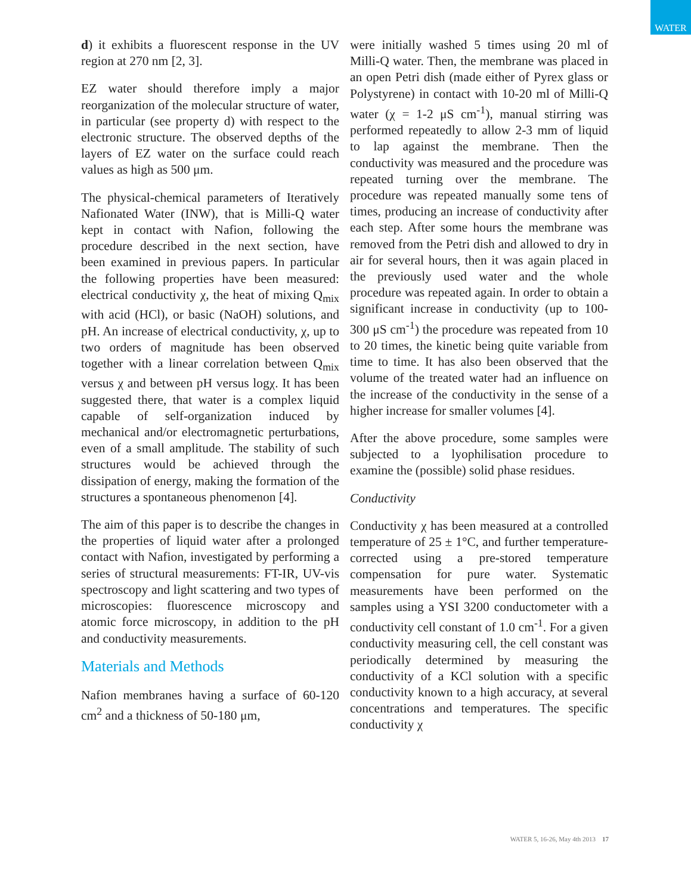WATER
d) it exhibits a fluorescent response in the UV region at 270 nm [2, 3].
EZ water should therefore imply a major reorganization of the molecular structure of water, in particular (see property d) with respect to the electronic structure. The observed depths of the layers of EZ water on the surface could reach values as high as 500 μm.
The physical-chemical parameters of Iteratively Nafionated Water (INW), that is Milli-Q water kept in contact with Nafion, following the procedure described in the next section, have been examined in previous papers. In particular the following properties have been measured: electrical conductivity χ, the heat of mixing Q<sub>mix</sub> with acid (HCl), or basic (NaOH) solutions, and pH. An increase of electrical conductivity, χ, up to two orders of magnitude has been observed together with a linear correlation between Q<sub>mix</sub> versus χ and between pH versus logχ. It has been suggested there, that water is a complex liquid capable of self-organization induced by mechanical and/or electromagnetic perturbations, even of a small amplitude. The stability of such structures would be achieved through the dissipation of energy, making the formation of the structures a spontaneous phenomenon [4].
The aim of this paper is to describe the changes in the properties of liquid water after a prolonged contact with Nafion, investigated by performing a series of structural measurements: FT-IR, UV-vis spectroscopy and light scattering and two types of microscopies: fluorescence microscopy and atomic force microscopy, in addition to the pH and conductivity measurements.
Materials and Methods
Nafion membranes having a surface of 60-120 cm<sup>2</sup> and a thickness of 50-180 μm,
were initially washed 5 times using 20 ml of Milli-Q water. Then, the membrane was placed in an open Petri dish (made either of Pyrex glass or Polystyrene) in contact with 10-20 ml of Milli-Q water (χ = 1-2 μS cm<sup>-1</sup>), manual stirring was performed repeatedly to allow 2-3 mm of liquid to lap against the membrane. Then the conductivity was measured and the procedure was repeated turning over the membrane. The procedure was repeated manually some tens of times, producing an increase of conductivity after each step. After some hours the membrane was removed from the Petri dish and allowed to dry in air for several hours, then it was again placed in the previously used water and the whole procedure was repeated again. In order to obtain a significant increase in conductivity (up to 100-300 μS cm<sup>-1</sup>) the procedure was repeated from 10 to 20 times, the kinetic being quite variable from time to time. It has also been observed that the volume of the treated water had an influence on the increase of the conductivity in the sense of a higher increase for smaller volumes [4].
After the above procedure, some samples were subjected to a lyophilisation procedure to examine the (possible) solid phase residues.
Conductivity
Conductivity χ has been measured at a controlled temperature of 25 ± 1°C, and further temperature-corrected using a pre-stored temperature compensation for pure water. Systematic measurements have been performed on the samples using a YSI 3200 conductometer with a conductivity cell constant of 1.0 cm<sup>-1</sup>. For a given conductivity measuring cell, the cell constant was periodically determined by measuring the conductivity of a KCl solution with a specific conductivity known to a high accuracy, at several concentrations and temperatures. The specific conductivity χ
WATER 5, 16-26, May 4th 2013 17